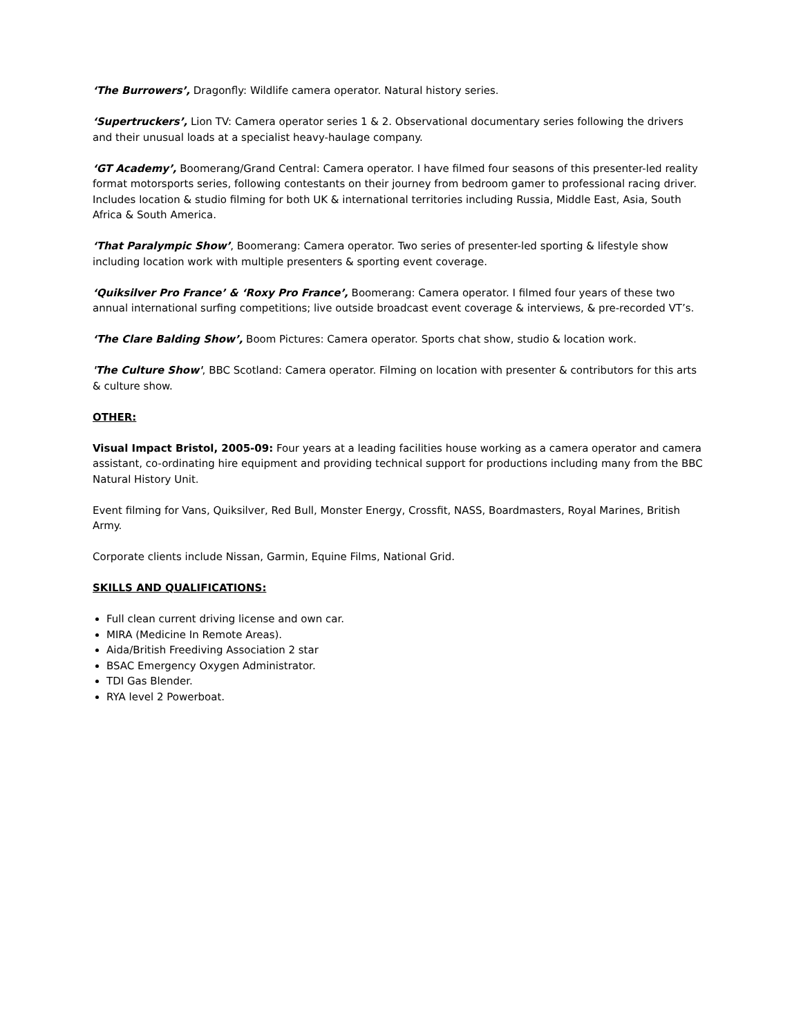‘The Burrowers’, Dragonfly: Wildlife camera operator. Natural history series.
‘Supertruckers’, Lion TV: Camera operator series 1 & 2. Observational documentary series following the drivers and their unusual loads at a specialist heavy-haulage company.
‘GT Academy’, Boomerang/Grand Central: Camera operator. I have filmed four seasons of this presenter-led reality format motorsports series, following contestants on their journey from bedroom gamer to professional racing driver. Includes location & studio filming for both UK & international territories including Russia, Middle East, Asia, South Africa & South America.
‘That Paralympic Show’, Boomerang: Camera operator. Two series of presenter-led sporting & lifestyle show including location work with multiple presenters & sporting event coverage.
‘Quiksilver Pro France’ & ‘Roxy Pro France’, Boomerang: Camera operator. I filmed four years of these two annual international surfing competitions; live outside broadcast event coverage & interviews, & pre-recorded VT’s.
‘The Clare Balding Show’, Boom Pictures: Camera operator. Sports chat show, studio & location work.
'The Culture Show', BBC Scotland: Camera operator. Filming on location with presenter & contributors for this arts & culture show.
OTHER:
Visual Impact Bristol, 2005-09: Four years at a leading facilities house working as a camera operator and camera assistant, co-ordinating hire equipment and providing technical support for productions including many from the BBC Natural History Unit.
Event filming for Vans, Quiksilver, Red Bull, Monster Energy, Crossfit, NASS, Boardmasters, Royal Marines, British Army.
Corporate clients include Nissan, Garmin, Equine Films, National Grid.
SKILLS AND QUALIFICATIONS:
Full clean current driving license and own car.
MIRA (Medicine In Remote Areas).
Aida/British Freediving Association 2 star
BSAC Emergency Oxygen Administrator.
TDI Gas Blender.
RYA level 2 Powerboat.